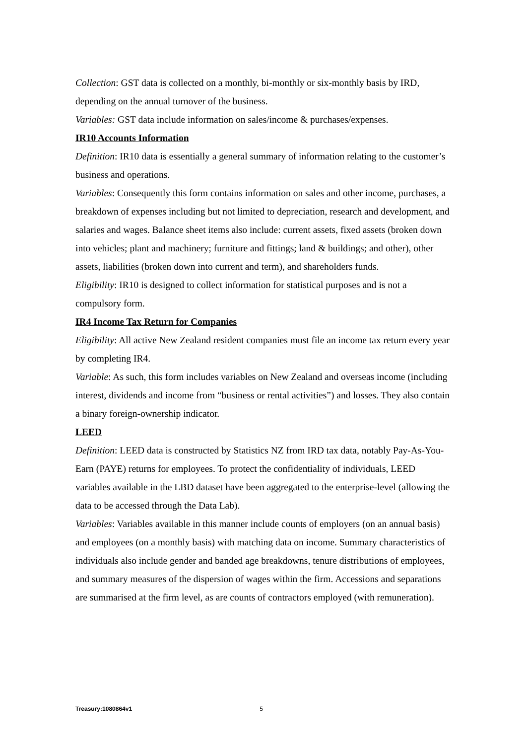Collection: GST data is collected on a monthly, bi-monthly or six-monthly basis by IRD, depending on the annual turnover of the business.
Variables: GST data include information on sales/income & purchases/expenses.
IR10 Accounts Information
Definition: IR10 data is essentially a general summary of information relating to the customer’s business and operations.
Variables: Consequently this form contains information on sales and other income, purchases, a breakdown of expenses including but not limited to depreciation, research and development, and salaries and wages. Balance sheet items also include: current assets, fixed assets (broken down into vehicles; plant and machinery; furniture and fittings; land & buildings; and other), other assets, liabilities (broken down into current and term), and shareholders funds.
Eligibility: IR10 is designed to collect information for statistical purposes and is not a compulsory form.
IR4 Income Tax Return for Companies
Eligibility: All active New Zealand resident companies must file an income tax return every year by completing IR4.
Variable: As such, this form includes variables on New Zealand and overseas income (including interest, dividends and income from “business or rental activities”) and losses. They also contain a binary foreign-ownership indicator.
LEED
Definition: LEED data is constructed by Statistics NZ from IRD tax data, notably Pay-As-You-Earn (PAYE) returns for employees. To protect the confidentiality of individuals, LEED variables available in the LBD dataset have been aggregated to the enterprise-level (allowing the data to be accessed through the Data Lab).
Variables: Variables available in this manner include counts of employers (on an annual basis) and employees (on a monthly basis) with matching data on income. Summary characteristics of individuals also include gender and banded age breakdowns, tenure distributions of employees, and summary measures of the dispersion of wages within the firm. Accessions and separations are summarised at the firm level, as are counts of contractors employed (with remuneration).
Treasury:1080864v1 5